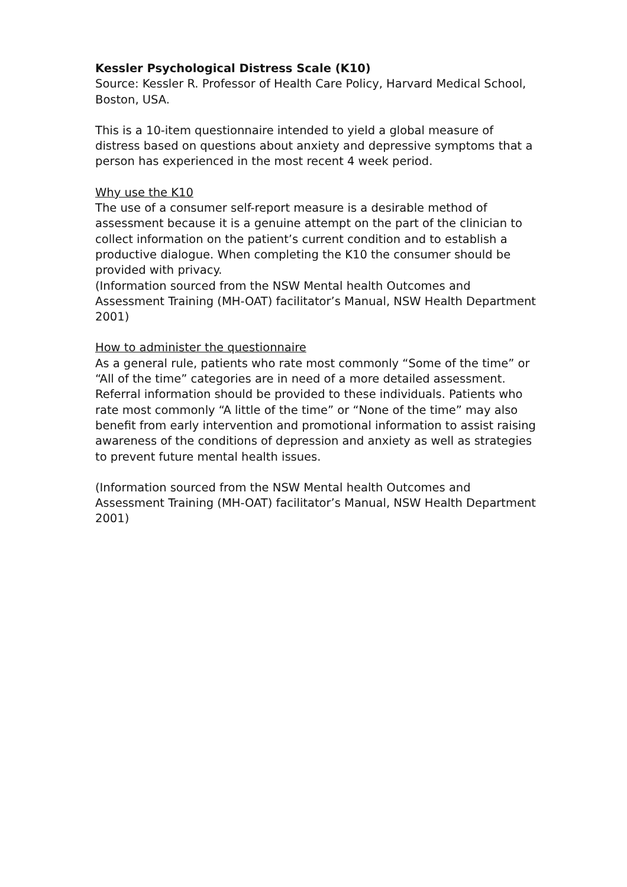Kessler Psychological Distress Scale (K10)
Source: Kessler R. Professor of Health Care Policy, Harvard Medical School, Boston, USA.
This is a 10-item questionnaire intended to yield a global measure of distress based on questions about anxiety and depressive symptoms that a person has experienced in the most recent 4 week period.
Why use the K10
The use of a consumer self-report measure is a desirable method of assessment because it is a genuine attempt on the part of the clinician to collect information on the patient’s current condition and to establish a productive dialogue. When completing the K10 the consumer should be provided with privacy.
(Information sourced from the NSW Mental health Outcomes and Assessment Training (MH-OAT) facilitator’s Manual, NSW Health Department 2001)
How to administer the questionnaire
As a general rule, patients who rate most commonly “Some of the time” or “All of the time” categories are in need of a more detailed assessment. Referral information should be provided to these individuals. Patients who rate most commonly “A little of the time” or “None of the time” may also benefit from early intervention and promotional information to assist raising awareness of the conditions of depression and anxiety as well as strategies to prevent future mental health issues.
(Information sourced from the NSW Mental health Outcomes and Assessment Training (MH-OAT) facilitator’s Manual, NSW Health Department 2001)